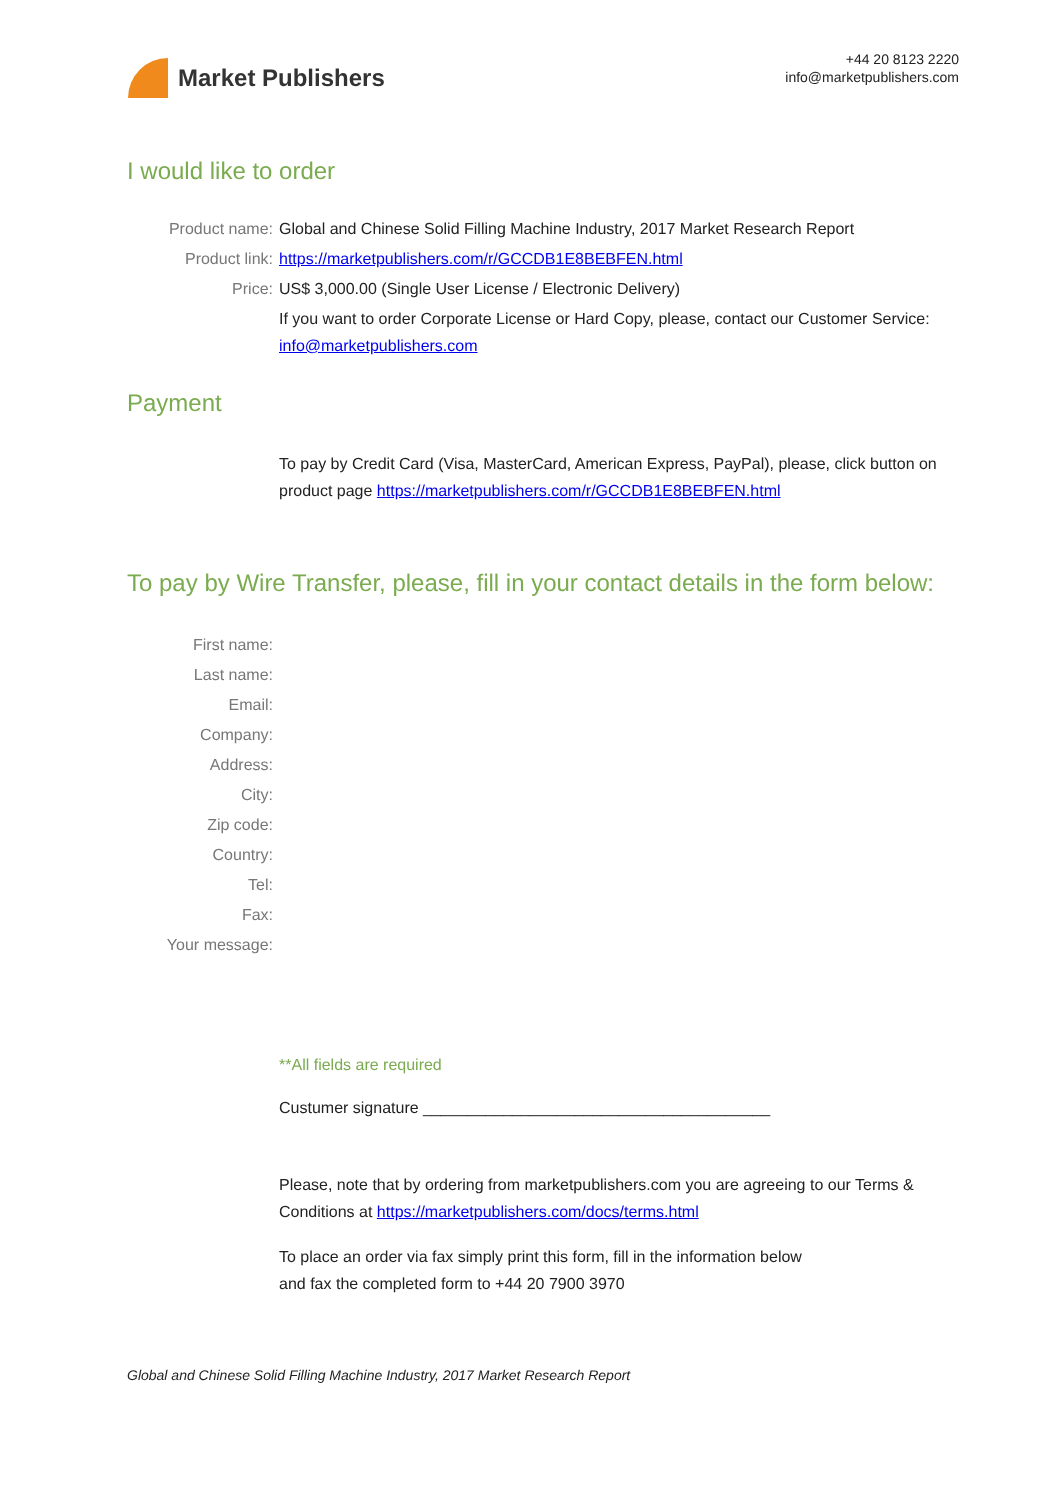Market Publishers
+44 20 8123 2220
info@marketpublishers.com
I would like to order
Product name: Global and Chinese Solid Filling Machine Industry, 2017 Market Research Report
Product link: https://marketpublishers.com/r/GCCDB1E8BEBFEN.html
Price: US$ 3,000.00 (Single User License / Electronic Delivery)
If you want to order Corporate License or Hard Copy, please, contact our Customer Service:
info@marketpublishers.com
Payment
To pay by Credit Card (Visa, MasterCard, American Express, PayPal), please, click button on product page https://marketpublishers.com/r/GCCDB1E8BEBFEN.html
To pay by Wire Transfer, please, fill in your contact details in the form below:
First name:
Last name:
Email:
Company:
Address:
City:
Zip code:
Country:
Tel:
Fax:
Your message:
**All fields are required
Custumer signature _______________________________________
Please, note that by ordering from marketpublishers.com you are agreeing to our Terms & Conditions at https://marketpublishers.com/docs/terms.html
To place an order via fax simply print this form, fill in the information below
and fax the completed form to +44 20 7900 3970
Global and Chinese Solid Filling Machine Industry, 2017 Market Research Report